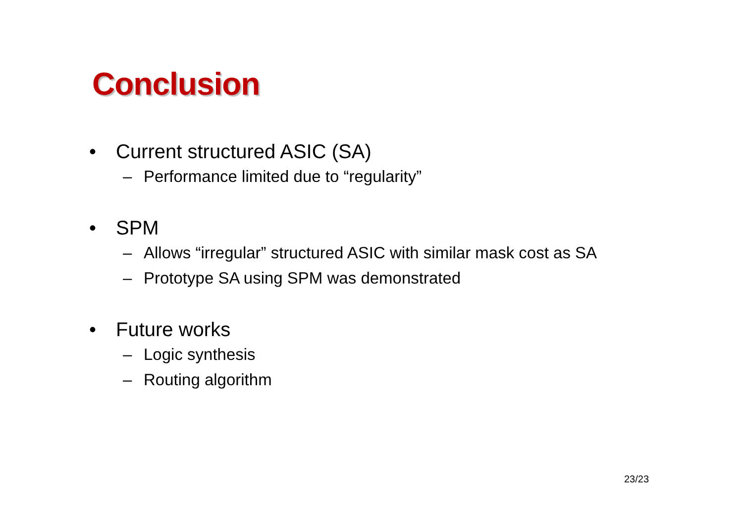Conclusion
• Current structured ASIC (SA)
– Performance limited due to “regularity”
• SPM
– Allows “irregular” structured ASIC with similar mask cost as SA
– Prototype SA using SPM was demonstrated
• Future works
– Logic synthesis
– Routing algorithm
23/23